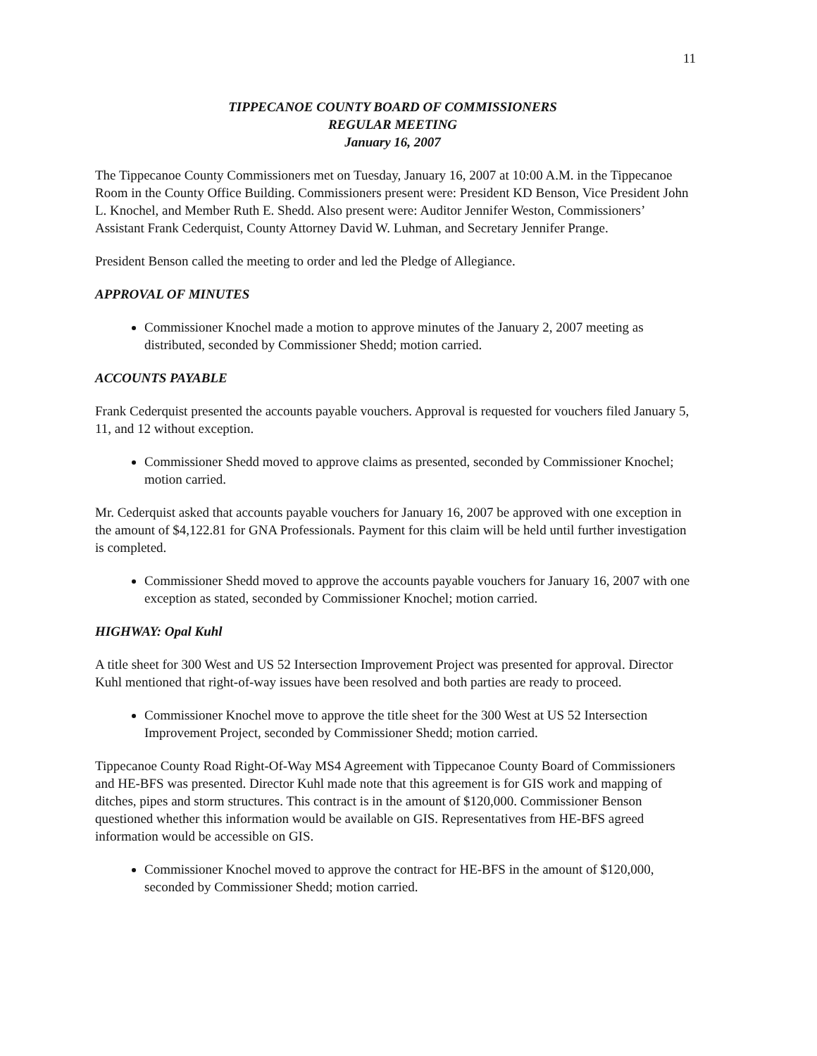11
TIPPECANOE COUNTY BOARD OF COMMISSIONERS
REGULAR MEETING
January 16, 2007
The Tippecanoe County Commissioners met on Tuesday, January 16, 2007 at 10:00 A.M. in the Tippecanoe Room in the County Office Building. Commissioners present were: President KD Benson, Vice President John L. Knochel, and Member Ruth E. Shedd. Also present were: Auditor Jennifer Weston, Commissioners’ Assistant Frank Cederquist, County Attorney David W. Luhman, and Secretary Jennifer Prange.
President Benson called the meeting to order and led the Pledge of Allegiance.
APPROVAL OF MINUTES
Commissioner Knochel made a motion to approve minutes of the January 2, 2007 meeting as distributed, seconded by Commissioner Shedd; motion carried.
ACCOUNTS PAYABLE
Frank Cederquist presented the accounts payable vouchers. Approval is requested for vouchers filed January 5, 11, and 12 without exception.
Commissioner Shedd moved to approve claims as presented, seconded by Commissioner Knochel; motion carried.
Mr. Cederquist asked that accounts payable vouchers for January 16, 2007 be approved with one exception in the amount of $4,122.81 for GNA Professionals. Payment for this claim will be held until further investigation is completed.
Commissioner Shedd moved to approve the accounts payable vouchers for January 16, 2007 with one exception as stated, seconded by Commissioner Knochel; motion carried.
HIGHWAY: Opal Kuhl
A title sheet for 300 West and US 52 Intersection Improvement Project was presented for approval. Director Kuhl mentioned that right-of-way issues have been resolved and both parties are ready to proceed.
Commissioner Knochel move to approve the title sheet for the 300 West at US 52 Intersection Improvement Project, seconded by Commissioner Shedd; motion carried.
Tippecanoe County Road Right-Of-Way MS4 Agreement with Tippecanoe County Board of Commissioners and HE-BFS was presented. Director Kuhl made note that this agreement is for GIS work and mapping of ditches, pipes and storm structures. This contract is in the amount of $120,000. Commissioner Benson questioned whether this information would be available on GIS. Representatives from HE-BFS agreed information would be accessible on GIS.
Commissioner Knochel moved to approve the contract for HE-BFS in the amount of $120,000, seconded by Commissioner Shedd; motion carried.